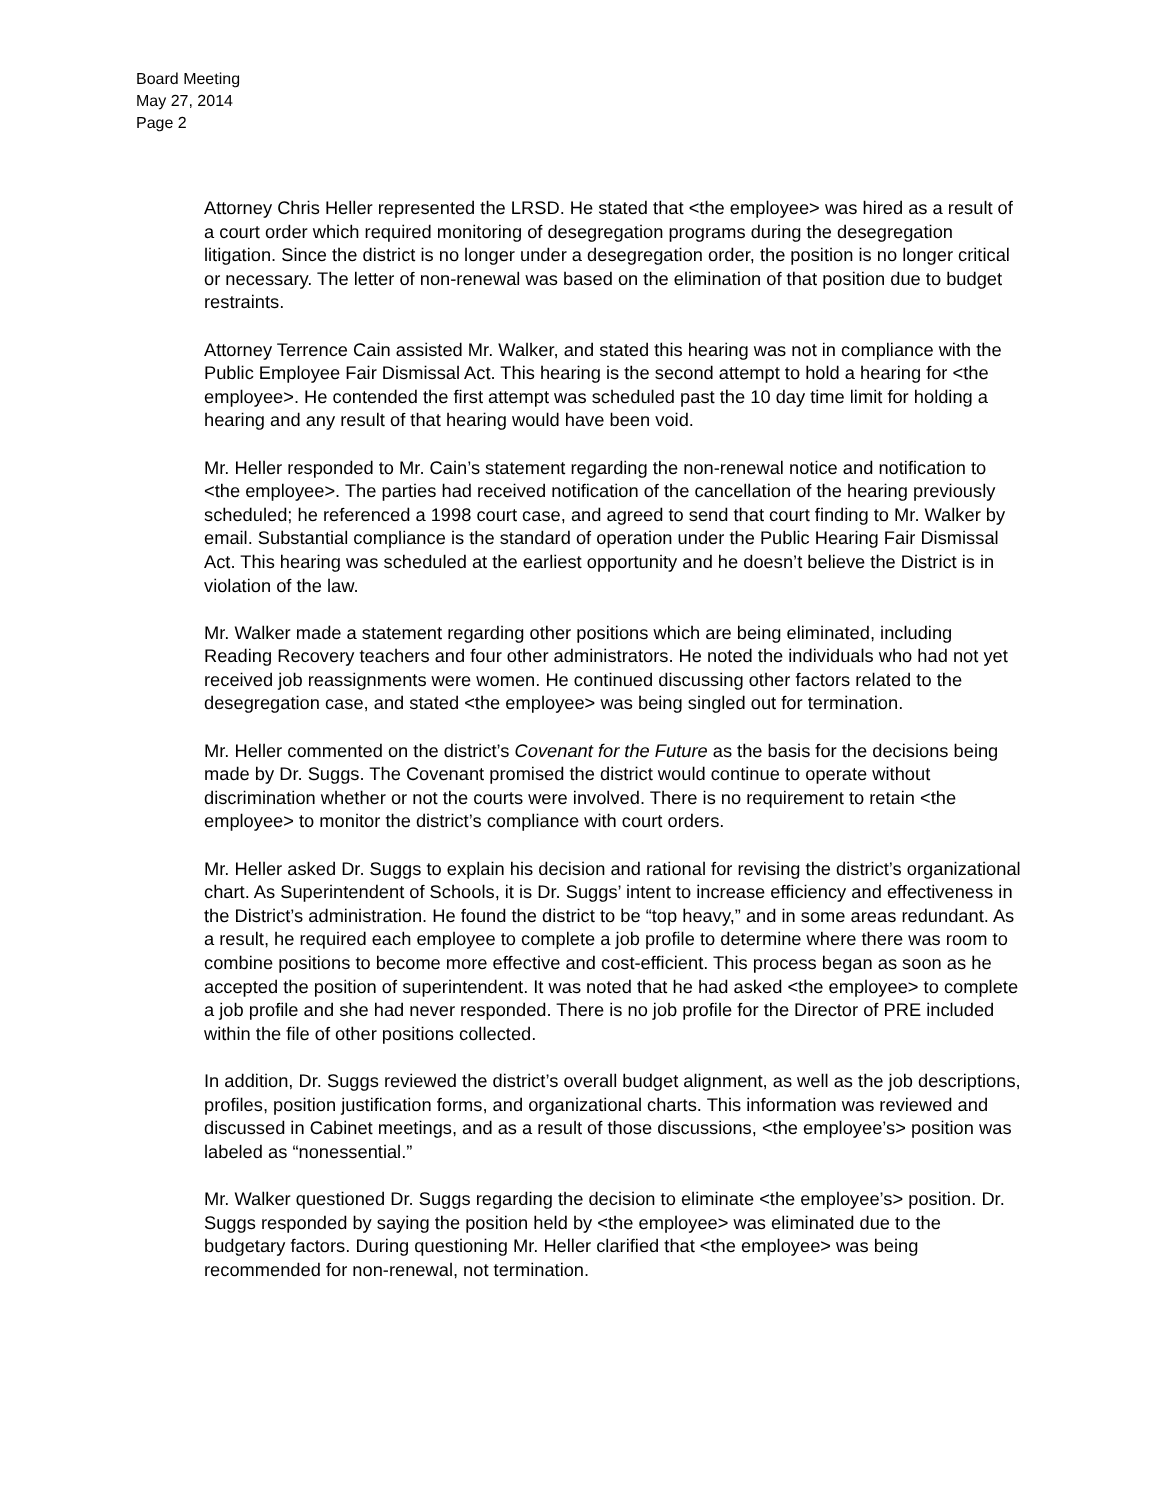Board Meeting
May 27, 2014
Page 2
Attorney Chris Heller represented the LRSD. He stated that <the employee> was hired as a result of a court order which required monitoring of desegregation programs during the desegregation litigation. Since the district is no longer under a desegregation order, the position is no longer critical or necessary. The letter of non-renewal was based on the elimination of that position due to budget restraints.
Attorney Terrence Cain assisted Mr. Walker, and stated this hearing was not in compliance with the Public Employee Fair Dismissal Act. This hearing is the second attempt to hold a hearing for <the employee>. He contended the first attempt was scheduled past the 10 day time limit for holding a hearing and any result of that hearing would have been void.
Mr. Heller responded to Mr. Cain’s statement regarding the non-renewal notice and notification to <the employee>. The parties had received notification of the cancellation of the hearing previously scheduled; he referenced a 1998 court case, and agreed to send that court finding to Mr. Walker by email. Substantial compliance is the standard of operation under the Public Hearing Fair Dismissal Act. This hearing was scheduled at the earliest opportunity and he doesn’t believe the District is in violation of the law.
Mr. Walker made a statement regarding other positions which are being eliminated, including Reading Recovery teachers and four other administrators. He noted the individuals who had not yet received job reassignments were women. He continued discussing other factors related to the desegregation case, and stated <the employee> was being singled out for termination.
Mr. Heller commented on the district’s Covenant for the Future as the basis for the decisions being made by Dr. Suggs. The Covenant promised the district would continue to operate without discrimination whether or not the courts were involved. There is no requirement to retain <the employee> to monitor the district’s compliance with court orders.
Mr. Heller asked Dr. Suggs to explain his decision and rational for revising the district’s organizational chart. As Superintendent of Schools, it is Dr. Suggs’ intent to increase efficiency and effectiveness in the District’s administration. He found the district to be “top heavy,” and in some areas redundant. As a result, he required each employee to complete a job profile to determine where there was room to combine positions to become more effective and cost-efficient. This process began as soon as he accepted the position of superintendent. It was noted that he had asked <the employee> to complete a job profile and she had never responded. There is no job profile for the Director of PRE included within the file of other positions collected.
In addition, Dr. Suggs reviewed the district’s overall budget alignment, as well as the job descriptions, profiles, position justification forms, and organizational charts. This information was reviewed and discussed in Cabinet meetings, and as a result of those discussions, <the employee’s> position was labeled as “nonessential.”
Mr. Walker questioned Dr. Suggs regarding the decision to eliminate <the employee’s> position. Dr. Suggs responded by saying the position held by <the employee> was eliminated due to the budgetary factors. During questioning Mr. Heller clarified that <the employee> was being recommended for non-renewal, not termination.